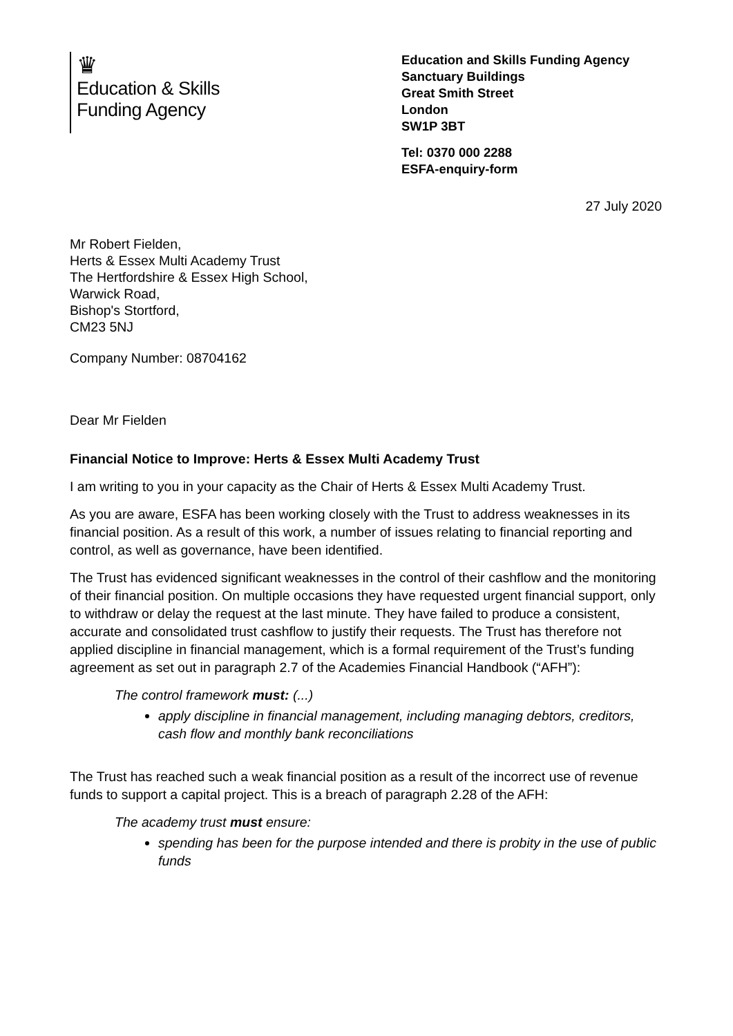♛
Education & Skills
Funding Agency
Education and Skills Funding Agency
Sanctuary Buildings
Great Smith Street
London
SW1P 3BT
Tel: 0370 000 2288
ESFA-enquiry-form
27 July 2020
Mr Robert Fielden,
Herts & Essex Multi Academy Trust
The Hertfordshire & Essex High School,
Warwick Road,
Bishop's Stortford,
CM23 5NJ
Company Number: 08704162
Dear Mr Fielden
Financial Notice to Improve: Herts & Essex Multi Academy Trust
I am writing to you in your capacity as the Chair of Herts & Essex Multi Academy Trust.
As you are aware, ESFA has been working closely with the Trust to address weaknesses in its financial position. As a result of this work, a number of issues relating to financial reporting and control, as well as governance, have been identified.
The Trust has evidenced significant weaknesses in the control of their cashflow and the monitoring of their financial position. On multiple occasions they have requested urgent financial support, only to withdraw or delay the request at the last minute. They have failed to produce a consistent, accurate and consolidated trust cashflow to justify their requests. The Trust has therefore not applied discipline in financial management, which is a formal requirement of the Trust’s funding agreement as set out in paragraph 2.7 of the Academies Financial Handbook (“AFH”):
The control framework must: (...)
apply discipline in financial management, including managing debtors, creditors, cash flow and monthly bank reconciliations
The Trust has reached such a weak financial position as a result of the incorrect use of revenue funds to support a capital project. This is a breach of paragraph 2.28 of the AFH:
The academy trust must ensure:
spending has been for the purpose intended and there is probity in the use of public funds